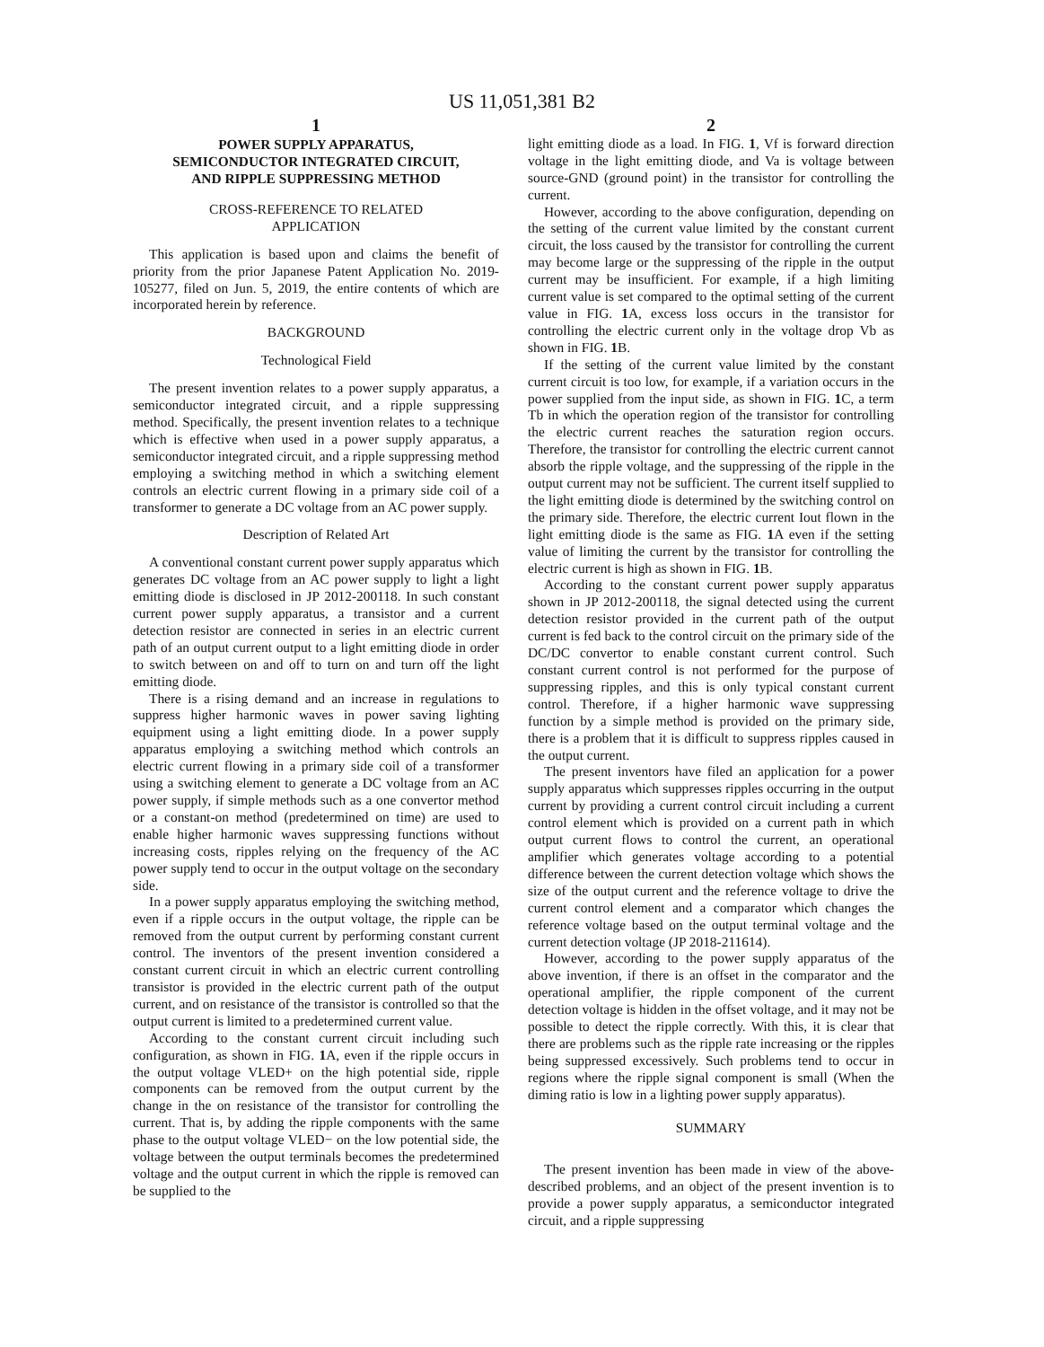US 11,051,381 B2
1
POWER SUPPLY APPARATUS,
SEMICONDUCTOR INTEGRATED CIRCUIT,
AND RIPPLE SUPPRESSING METHOD
CROSS-REFERENCE TO RELATED
APPLICATION
This application is based upon and claims the benefit of priority from the prior Japanese Patent Application No. 2019-105277, filed on Jun. 5, 2019, the entire contents of which are incorporated herein by reference.
BACKGROUND
Technological Field
The present invention relates to a power supply apparatus, a semiconductor integrated circuit, and a ripple suppressing method. Specifically, the present invention relates to a technique which is effective when used in a power supply apparatus, a semiconductor integrated circuit, and a ripple suppressing method employing a switching method in which a switching element controls an electric current flowing in a primary side coil of a transformer to generate a DC voltage from an AC power supply.
Description of Related Art
A conventional constant current power supply apparatus which generates DC voltage from an AC power supply to light a light emitting diode is disclosed in JP 2012-200118. In such constant current power supply apparatus, a transistor and a current detection resistor are connected in series in an electric current path of an output current output to a light emitting diode in order to switch between on and off to turn on and turn off the light emitting diode.
There is a rising demand and an increase in regulations to suppress higher harmonic waves in power saving lighting equipment using a light emitting diode. In a power supply apparatus employing a switching method which controls an electric current flowing in a primary side coil of a transformer using a switching element to generate a DC voltage from an AC power supply, if simple methods such as a one convertor method or a constant-on method (predetermined on time) are used to enable higher harmonic waves suppressing functions without increasing costs, ripples relying on the frequency of the AC power supply tend to occur in the output voltage on the secondary side.
In a power supply apparatus employing the switching method, even if a ripple occurs in the output voltage, the ripple can be removed from the output current by performing constant current control. The inventors of the present invention considered a constant current circuit in which an electric current controlling transistor is provided in the electric current path of the output current, and on resistance of the transistor is controlled so that the output current is limited to a predetermined current value.
According to the constant current circuit including such configuration, as shown in FIG. 1 A, even if the ripple occurs in the output voltage VLED+ on the high potential side, ripple components can be removed from the output current by the change in the on resistance of the transistor for controlling the current. That is, by adding the ripple components with the same phase to the output voltage VLED− on the low potential side, the voltage between the output terminals becomes the predetermined voltage and the output current in which the ripple is removed can be supplied to the
2
light emitting diode as a load. In FIG. 1, Vf is forward direction voltage in the light emitting diode, and Va is voltage between source-GND (ground point) in the transistor for controlling the current.
However, according to the above configuration, depending on the setting of the current value limited by the constant current circuit, the loss caused by the transistor for controlling the current may become large or the suppressing of the ripple in the output current may be insufficient. For example, if a high limiting current value is set compared to the optimal setting of the current value in FIG. 1 A, excess loss occurs in the transistor for controlling the electric current only in the voltage drop Vb as shown in FIG. 1 B.
If the setting of the current value limited by the constant current circuit is too low, for example, if a variation occurs in the power supplied from the input side, as shown in FIG. 1 C, a term Tb in which the operation region of the transistor for controlling the electric current reaches the saturation region occurs. Therefore, the transistor for controlling the electric current cannot absorb the ripple voltage, and the suppressing of the ripple in the output current may not be sufficient. The current itself supplied to the light emitting diode is determined by the switching control on the primary side. Therefore, the electric current Iout flown in the light emitting diode is the same as FIG. 1 A even if the setting value of limiting the current by the transistor for controlling the electric current is high as shown in FIG. 1 B.
According to the constant current power supply apparatus shown in JP 2012-200118, the signal detected using the current detection resistor provided in the current path of the output current is fed back to the control circuit on the primary side of the DC/DC convertor to enable constant current control. Such constant current control is not performed for the purpose of suppressing ripples, and this is only typical constant current control. Therefore, if a higher harmonic wave suppressing function by a simple method is provided on the primary side, there is a problem that it is difficult to suppress ripples caused in the output current.
The present inventors have filed an application for a power supply apparatus which suppresses ripples occurring in the output current by providing a current control circuit including a current control element which is provided on a current path in which output current flows to control the current, an operational amplifier which generates voltage according to a potential difference between the current detection voltage which shows the size of the output current and the reference voltage to drive the current control element and a comparator which changes the reference voltage based on the output terminal voltage and the current detection voltage (JP 2018-211614).
However, according to the power supply apparatus of the above invention, if there is an offset in the comparator and the operational amplifier, the ripple component of the current detection voltage is hidden in the offset voltage, and it may not be possible to detect the ripple correctly. With this, it is clear that there are problems such as the ripple rate increasing or the ripples being suppressed excessively. Such problems tend to occur in regions where the ripple signal component is small (When the diming ratio is low in a lighting power supply apparatus).
SUMMARY
The present invention has been made in view of the above-described problems, and an object of the present invention is to provide a power supply apparatus, a semiconductor integrated circuit, and a ripple suppressing